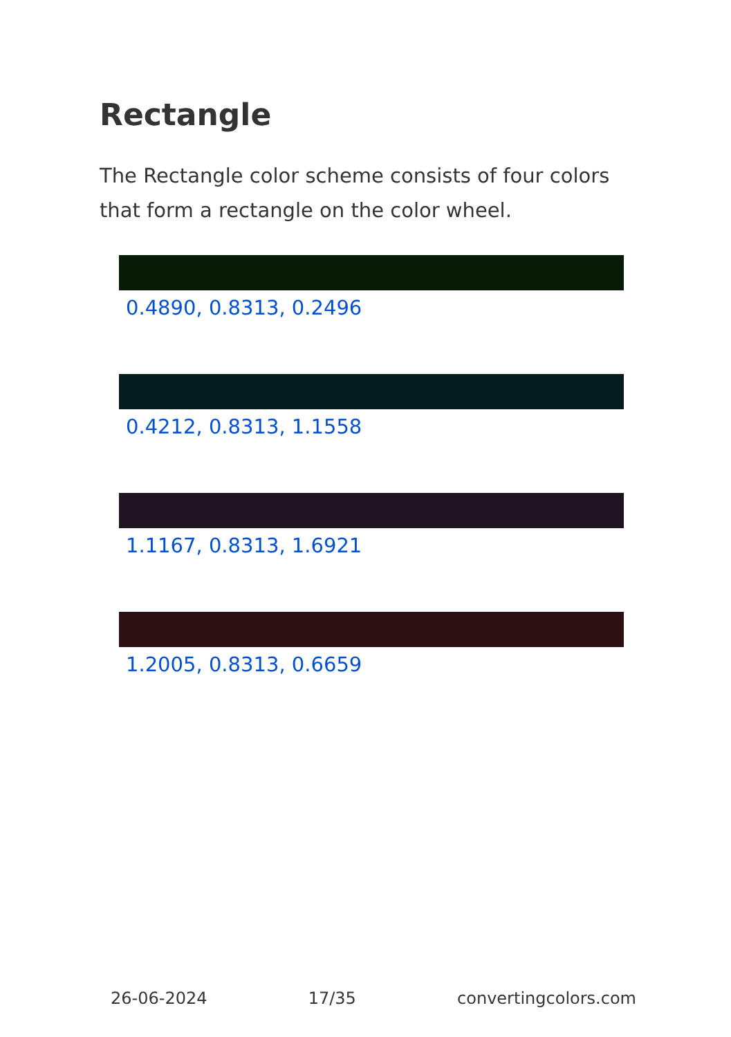Rectangle
The Rectangle color scheme consists of four colors that form a rectangle on the color wheel.
0.4890, 0.8313, 0.2496
0.4212, 0.8313, 1.1558
1.1167, 0.8313, 1.6921
1.2005, 0.8313, 0.6659
26-06-2024 17/35 convertingcolors.com